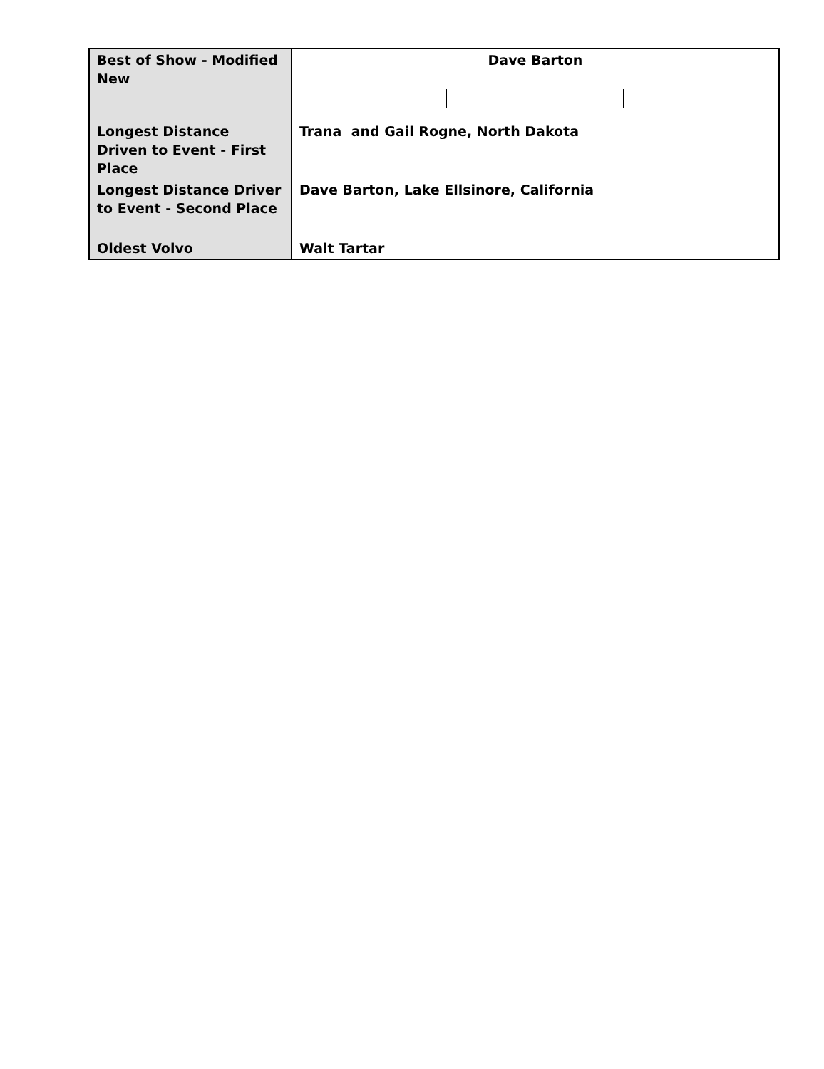| Best of Show - Modified New | Dave Barton |
| Longest Distance Driven to Event - First Place | Trana and Gail Rogne, North Dakota |
| Longest Distance Driver to Event - Second Place | Dave Barton, Lake Ellsinore, California |
| Oldest Volvo | Walt Tartar |